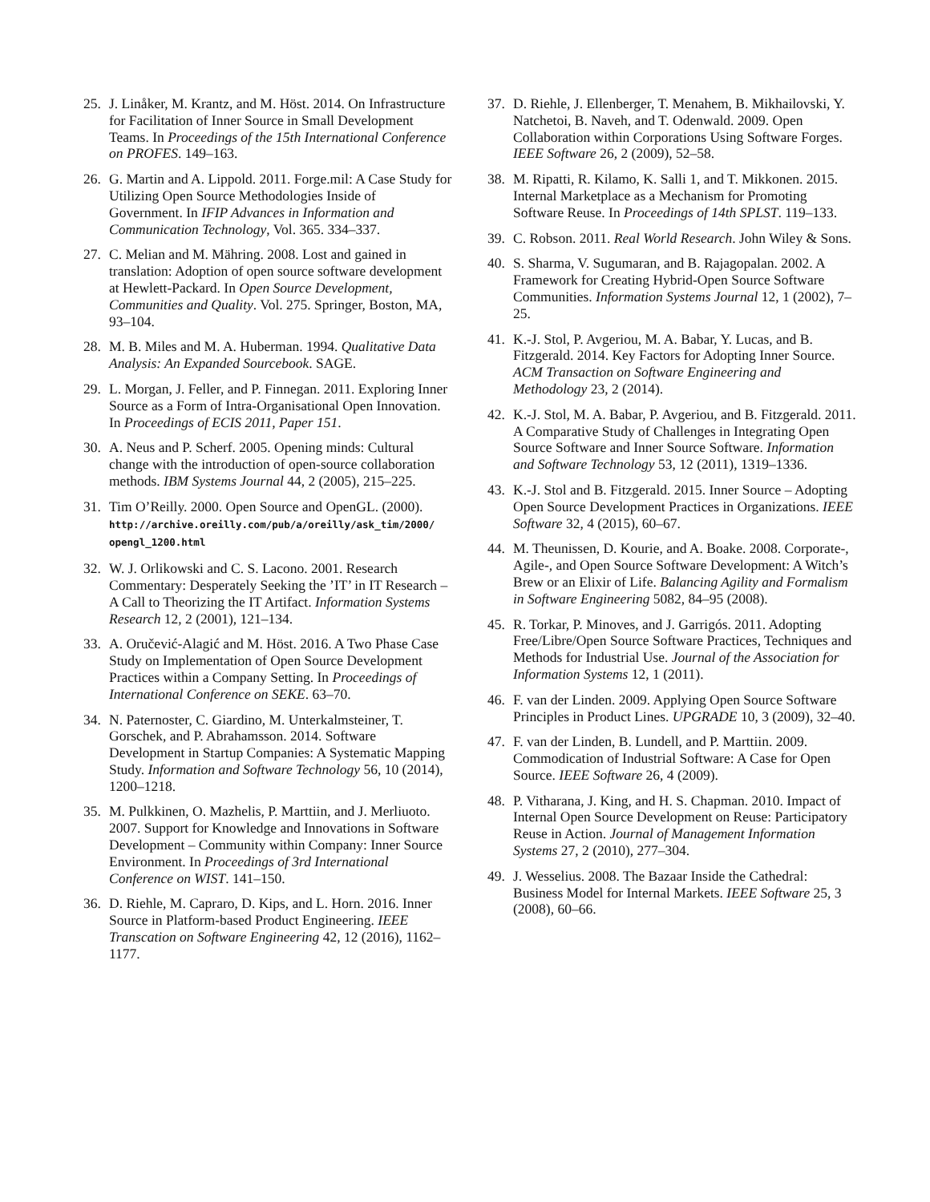25. J. Linåker, M. Krantz, and M. Höst. 2014. On Infrastructure for Facilitation of Inner Source in Small Development Teams. In Proceedings of the 15th International Conference on PROFES. 149–163.
26. G. Martin and A. Lippold. 2011. Forge.mil: A Case Study for Utilizing Open Source Methodologies Inside of Government. In IFIP Advances in Information and Communication Technology, Vol. 365. 334–337.
27. C. Melian and M. Mähring. 2008. Lost and gained in translation: Adoption of open source software development at Hewlett-Packard. In Open Source Development, Communities and Quality. Vol. 275. Springer, Boston, MA, 93–104.
28. M. B. Miles and M. A. Huberman. 1994. Qualitative Data Analysis: An Expanded Sourcebook. SAGE.
29. L. Morgan, J. Feller, and P. Finnegan. 2011. Exploring Inner Source as a Form of Intra-Organisational Open Innovation. In Proceedings of ECIS 2011, Paper 151.
30. A. Neus and P. Scherf. 2005. Opening minds: Cultural change with the introduction of open-source collaboration methods. IBM Systems Journal 44, 2 (2005), 215–225.
31. Tim O’Reilly. 2000. Open Source and OpenGL. (2000). http://archive.oreilly.com/pub/a/oreilly/ask_tim/2000/ opengl_1200.html
32. W. J. Orlikowski and C. S. Lacono. 2001. Research Commentary: Desperately Seeking the ’IT’ in IT Research – A Call to Theorizing the IT Artifact. Information Systems Research 12, 2 (2001), 121–134.
33. A. Oručević-Alagić and M. Höst. 2016. A Two Phase Case Study on Implementation of Open Source Development Practices within a Company Setting. In Proceedings of International Conference on SEKE. 63–70.
34. N. Paternoster, C. Giardino, M. Unterkalmsteiner, T. Gorschek, and P. Abrahamsson. 2014. Software Development in Startup Companies: A Systematic Mapping Study. Information and Software Technology 56, 10 (2014), 1200–1218.
35. M. Pulkkinen, O. Mazhelis, P. Marttiin, and J. Merliuoto. 2007. Support for Knowledge and Innovations in Software Development – Community within Company: Inner Source Environment. In Proceedings of 3rd International Conference on WIST. 141–150.
36. D. Riehle, M. Capraro, D. Kips, and L. Horn. 2016. Inner Source in Platform-based Product Engineering. IEEE Transcation on Software Engineering 42, 12 (2016), 1162–1177.
37. D. Riehle, J. Ellenberger, T. Menahem, B. Mikhailovski, Y. Natchetoi, B. Naveh, and T. Odenwald. 2009. Open Collaboration within Corporations Using Software Forges. IEEE Software 26, 2 (2009), 52–58.
38. M. Ripatti, R. Kilamo, K. Salli 1, and T. Mikkonen. 2015. Internal Marketplace as a Mechanism for Promoting Software Reuse. In Proceedings of 14th SPLST. 119–133.
39. C. Robson. 2011. Real World Research. John Wiley & Sons.
40. S. Sharma, V. Sugumaran, and B. Rajagopalan. 2002. A Framework for Creating Hybrid-Open Source Software Communities. Information Systems Journal 12, 1 (2002), 7–25.
41. K.-J. Stol, P. Avgeriou, M. A. Babar, Y. Lucas, and B. Fitzgerald. 2014. Key Factors for Adopting Inner Source. ACM Transaction on Software Engineering and Methodology 23, 2 (2014).
42. K.-J. Stol, M. A. Babar, P. Avgeriou, and B. Fitzgerald. 2011. A Comparative Study of Challenges in Integrating Open Source Software and Inner Source Software. Information and Software Technology 53, 12 (2011), 1319–1336.
43. K.-J. Stol and B. Fitzgerald. 2015. Inner Source – Adopting Open Source Development Practices in Organizations. IEEE Software 32, 4 (2015), 60–67.
44. M. Theunissen, D. Kourie, and A. Boake. 2008. Corporate-, Agile-, and Open Source Software Development: A Witch’s Brew or an Elixir of Life. Balancing Agility and Formalism in Software Engineering 5082, 84–95 (2008).
45. R. Torkar, P. Minoves, and J. Garrigós. 2011. Adopting Free/Libre/Open Source Software Practices, Techniques and Methods for Industrial Use. Journal of the Association for Information Systems 12, 1 (2011).
46. F. van der Linden. 2009. Applying Open Source Software Principles in Product Lines. UPGRADE 10, 3 (2009), 32–40.
47. F. van der Linden, B. Lundell, and P. Marttiin. 2009. Commodication of Industrial Software: A Case for Open Source. IEEE Software 26, 4 (2009).
48. P. Vitharana, J. King, and H. S. Chapman. 2010. Impact of Internal Open Source Development on Reuse: Participatory Reuse in Action. Journal of Management Information Systems 27, 2 (2010), 277–304.
49. J. Wesselius. 2008. The Bazaar Inside the Cathedral: Business Model for Internal Markets. IEEE Software 25, 3 (2008), 60–66.